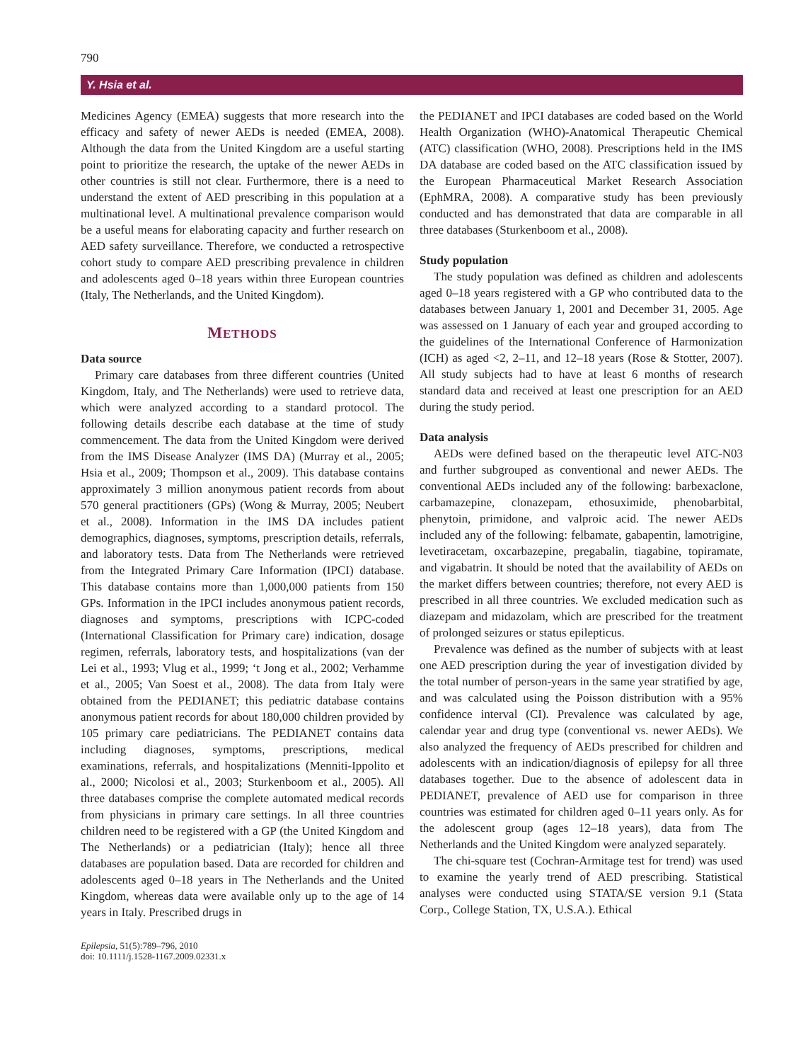790
Y. Hsia et al.
Medicines Agency (EMEA) suggests that more research into the efficacy and safety of newer AEDs is needed (EMEA, 2008). Although the data from the United Kingdom are a useful starting point to prioritize the research, the uptake of the newer AEDs in other countries is still not clear. Furthermore, there is a need to understand the extent of AED prescribing in this population at a multinational level. A multinational prevalence comparison would be a useful means for elaborating capacity and further research on AED safety surveillance. Therefore, we conducted a retrospective cohort study to compare AED prescribing prevalence in children and adolescents aged 0–18 years within three European countries (Italy, The Netherlands, and the United Kingdom).
METHODS
Data source
Primary care databases from three different countries (United Kingdom, Italy, and The Netherlands) were used to retrieve data, which were analyzed according to a standard protocol. The following details describe each database at the time of study commencement. The data from the United Kingdom were derived from the IMS Disease Analyzer (IMS DA) (Murray et al., 2005; Hsia et al., 2009; Thompson et al., 2009). This database contains approximately 3 million anonymous patient records from about 570 general practitioners (GPs) (Wong & Murray, 2005; Neubert et al., 2008). Information in the IMS DA includes patient demographics, diagnoses, symptoms, prescription details, referrals, and laboratory tests. Data from The Netherlands were retrieved from the Integrated Primary Care Information (IPCI) database. This database contains more than 1,000,000 patients from 150 GPs. Information in the IPCI includes anonymous patient records, diagnoses and symptoms, prescriptions with ICPC-coded (International Classification for Primary care) indication, dosage regimen, referrals, laboratory tests, and hospitalizations (van der Lei et al., 1993; Vlug et al., 1999; ‘t Jong et al., 2002; Verhamme et al., 2005; Van Soest et al., 2008). The data from Italy were obtained from the PEDIANET; this pediatric database contains anonymous patient records for about 180,000 children provided by 105 primary care pediatricians. The PEDIANET contains data including diagnoses, symptoms, prescriptions, medical examinations, referrals, and hospitalizations (Menniti-Ippolito et al., 2000; Nicolosi et al., 2003; Sturkenboom et al., 2005). All three databases comprise the complete automated medical records from physicians in primary care settings. In all three countries children need to be registered with a GP (the United Kingdom and The Netherlands) or a pediatrician (Italy); hence all three databases are population based. Data are recorded for children and adolescents aged 0–18 years in The Netherlands and the United Kingdom, whereas data were available only up to the age of 14 years in Italy. Prescribed drugs in
the PEDIANET and IPCI databases are coded based on the World Health Organization (WHO)-Anatomical Therapeutic Chemical (ATC) classification (WHO, 2008). Prescriptions held in the IMS DA database are coded based on the ATC classification issued by the European Pharmaceutical Market Research Association (EphMRA, 2008). A comparative study has been previously conducted and has demonstrated that data are comparable in all three databases (Sturkenboom et al., 2008).
Study population
The study population was defined as children and adolescents aged 0–18 years registered with a GP who contributed data to the databases between January 1, 2001 and December 31, 2005. Age was assessed on 1 January of each year and grouped according to the guidelines of the International Conference of Harmonization (ICH) as aged <2, 2–11, and 12–18 years (Rose & Stotter, 2007). All study subjects had to have at least 6 months of research standard data and received at least one prescription for an AED during the study period.
Data analysis
AEDs were defined based on the therapeutic level ATC-N03 and further subgrouped as conventional and newer AEDs. The conventional AEDs included any of the following: barbexaclone, carbamazepine, clonazepam, ethosuximide, phenobarbital, phenytoin, primidone, and valproic acid. The newer AEDs included any of the following: felbamate, gabapentin, lamotrigine, levetiracetam, oxcarbazepine, pregabalin, tiagabine, topiramate, and vigabatrin. It should be noted that the availability of AEDs on the market differs between countries; therefore, not every AED is prescribed in all three countries. We excluded medication such as diazepam and midazolam, which are prescribed for the treatment of prolonged seizures or status epilepticus.
Prevalence was defined as the number of subjects with at least one AED prescription during the year of investigation divided by the total number of person-years in the same year stratified by age, and was calculated using the Poisson distribution with a 95% confidence interval (CI). Prevalence was calculated by age, calendar year and drug type (conventional vs. newer AEDs). We also analyzed the frequency of AEDs prescribed for children and adolescents with an indication/diagnosis of epilepsy for all three databases together. Due to the absence of adolescent data in PEDIANET, prevalence of AED use for comparison in three countries was estimated for children aged 0–11 years only. As for the adolescent group (ages 12–18 years), data from The Netherlands and the United Kingdom were analyzed separately.
The chi-square test (Cochran-Armitage test for trend) was used to examine the yearly trend of AED prescribing. Statistical analyses were conducted using STATA/SE version 9.1 (Stata Corp., College Station, TX, U.S.A.). Ethical
Epilepsia, 51(5):789–796, 2010
doi: 10.1111/j.1528-1167.2009.02331.x